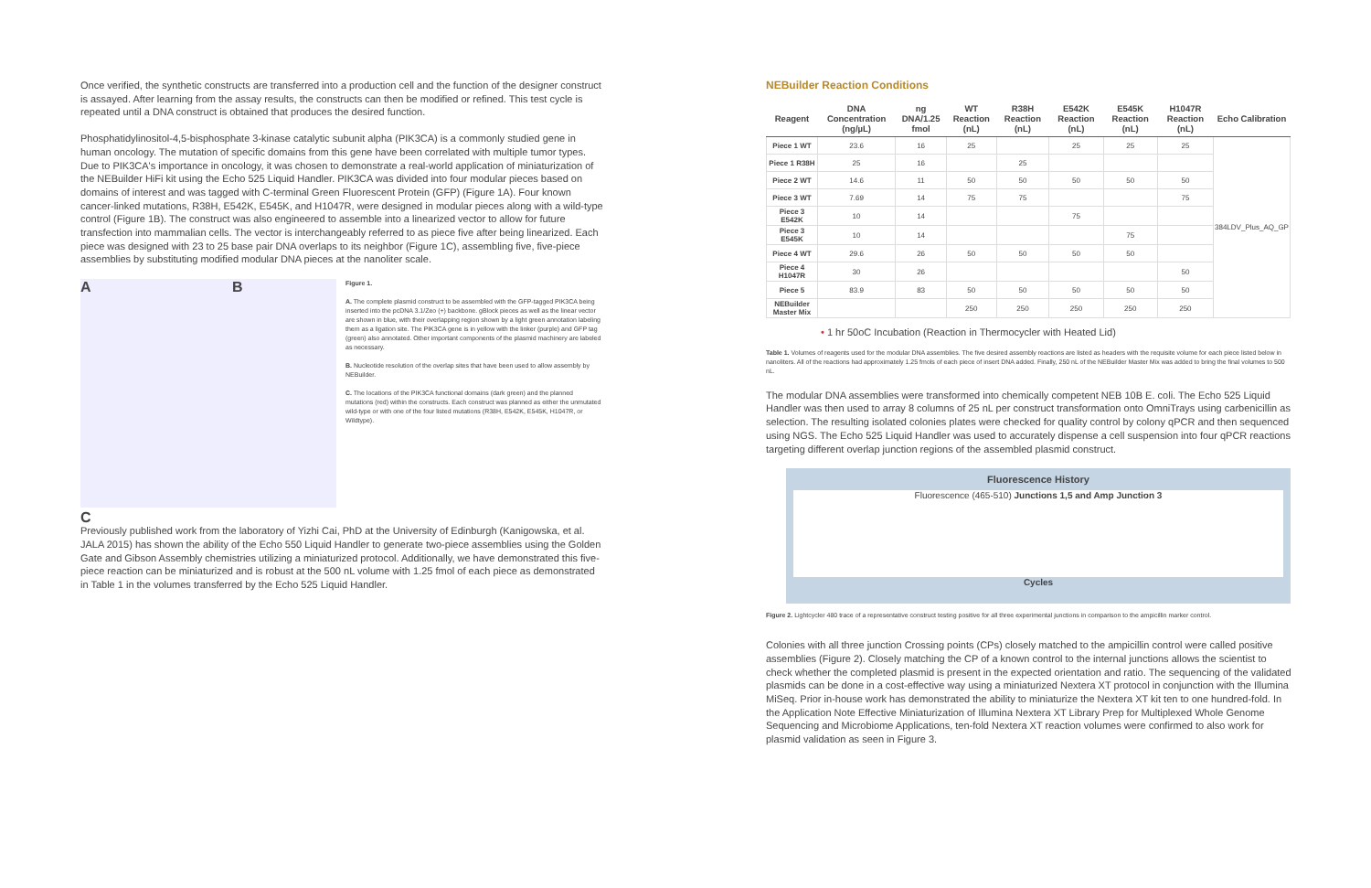Once verified, the synthetic constructs are transferred into a production cell and the function of the designer construct is assayed. After learning from the assay results, the constructs can then be modified or refined. This test cycle is repeated until a DNA construct is obtained that produces the desired function.
Phosphatidylinositol-4,5-bisphosphate 3-kinase catalytic subunit alpha (PIK3CA) is a commonly studied gene in human oncology. The mutation of specific domains from this gene have been correlated with multiple tumor types. Due to PIK3CA's importance in oncology, it was chosen to demonstrate a real-world application of miniaturization of the NEBuilder HiFi kit using the Echo 525 Liquid Handler. PIK3CA was divided into four modular pieces based on domains of interest and was tagged with C-terminal Green Fluorescent Protein (GFP) (Figure 1A). Four known cancer-linked mutations, R38H, E542K, E545K, and H1047R, were designed in modular pieces along with a wild-type control (Figure 1B). The construct was also engineered to assemble into a linearized vector to allow for future transfection into mammalian cells. The vector is interchangeably referred to as piece five after being linearized. Each piece was designed with 23 to 25 base pair DNA overlaps to its neighbor (Figure 1C), assembling five, five-piece assemblies by substituting modified modular DNA pieces at the nanoliter scale.
A B
C
Figure 1.
A. The complete plasmid construct to be assembled with the GFP-tagged PIK3CA being inserted into the pcDNA 3.1/Zeo (+) backbone. gBlock pieces as well as the linear vector are shown in blue, with their overlapping region shown by a light green annotation labeling them as a ligation site. The PIK3CA gene is in yellow with the linker (purple) and GFP tag (green) also annotated. Other important components of the plasmid machinery are labeled as necessary.
B. Nucleotide resolution of the overlap sites that have been used to allow assembly by NEBuilder.
C. The locations of the PIK3CA functional domains (dark green) and the planned mutations (red) within the constructs. Each construct was planned as either the unmutated wild-type or with one of the four listed mutations (R38H, E542K, E545K, H1047R, or Wildtype).
Previously published work from the laboratory of Yizhi Cai, PhD at the University of Edinburgh (Kanigowska, et al. JALA 2015) has shown the ability of the Echo 550 Liquid Handler to generate two-piece assemblies using the Golden Gate and Gibson Assembly chemistries utilizing a miniaturized protocol. Additionally, we have demonstrated this five-piece reaction can be miniaturized and is robust at the 500 nL volume with 1.25 fmol of each piece as demonstrated in Table 1 in the volumes transferred by the Echo 525 Liquid Handler.
NEBuilder Reaction Conditions
| Reagent | DNA Concentration (ng/µL) | ng DNA/1.25 fmol | WT Reaction (nL) | R38H Reaction (nL) | E542K Reaction (nL) | E545K Reaction (nL) | H1047R Reaction (nL) | Echo Calibration |
| --- | --- | --- | --- | --- | --- | --- | --- | --- |
| Piece 1 WT | 23.6 | 16 | 25 | | 25 | 25 | 25 | 384LDV_Plus_AQ_GP |
| Piece 1 R38H | 25 | 16 | | 25 | | | | |
| Piece 2 WT | 14.6 | 11 | 50 | 50 | 50 | 50 | 50 | |
| Piece 3 WT | 7.69 | 14 | 75 | 75 | | | 75 | |
| Piece 3 E542K | 10 | 14 | | | 75 | | | |
| Piece 3 E545K | 10 | 14 | | | | 75 | | |
| Piece 4 WT | 29.6 | 26 | 50 | 50 | 50 | 50 | | |
| Piece 4 H1047R | 30 | 26 | | | | | 50 | |
| Piece 5 | 83.9 | 83 | 50 | 50 | 50 | 50 | 50 | |
| NEBuilder Master Mix | | | 250 | 250 | 250 | 250 | 250 | |
• 1 hr 50oC Incubation (Reaction in Thermocycler with Heated Lid)
Table 1. Volumes of reagents used for the modular DNA assemblies. The five desired assembly reactions are listed as headers with the requisite volume for each piece listed below in nanoliters. All of the reactions had approximately 1.25 fmols of each piece of insert DNA added. Finally, 250 nL of the NEBuilder Master Mix was added to bring the final volumes to 500 nL.
The modular DNA assemblies were transformed into chemically competent NEB 10B E. coli. The Echo 525 Liquid Handler was then used to array 8 columns of 25 nL per construct transformation onto OmniTrays using carbenicillin as selection. The resulting isolated colonies plates were checked for quality control by colony qPCR and then sequenced using NGS. The Echo 525 Liquid Handler was used to accurately dispense a cell suspension into four qPCR reactions targeting different overlap junction regions of the assembled plasmid construct.
Fluorescence History
Fluorescence (465-510) Junctions 1,5 and Amp Junction 3
Cycles
Figure 2. Lightcycler 480 trace of a representative construct testing positive for all three experimental junctions in comparison to the ampicillin marker control.
Colonies with all three junction Crossing points (CPs) closely matched to the ampicillin control were called positive assemblies (Figure 2). Closely matching the CP of a known control to the internal junctions allows the scientist to check whether the completed plasmid is present in the expected orientation and ratio. The sequencing of the validated plasmids can be done in a cost-effective way using a miniaturized Nextera XT protocol in conjunction with the Illumina MiSeq. Prior in-house work has demonstrated the ability to miniaturize the Nextera XT kit ten to one hundred-fold. In the Application Note Effective Miniaturization of Illumina Nextera XT Library Prep for Multiplexed Whole Genome Sequencing and Microbiome Applications, ten-fold Nextera XT reaction volumes were confirmed to also work for plasmid validation as seen in Figure 3.